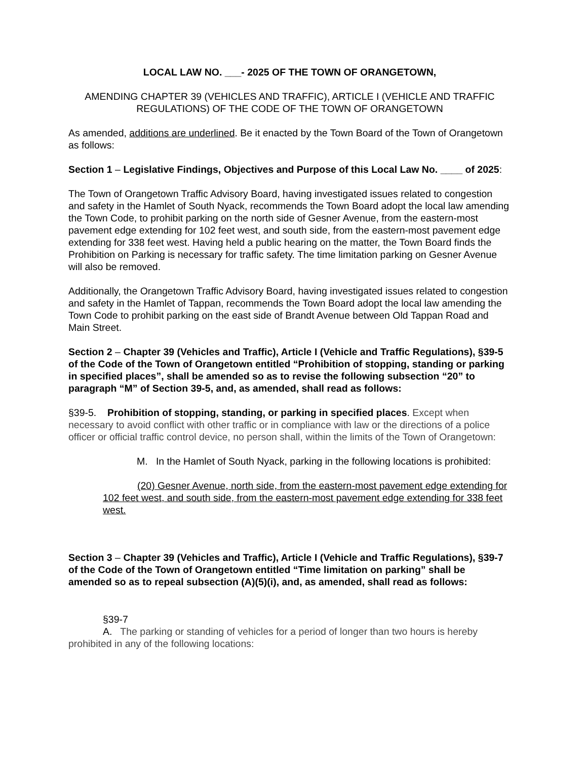LOCAL LAW NO. ___- 2025 OF THE TOWN OF ORANGETOWN,
AMENDING CHAPTER 39 (VEHICLES AND TRAFFIC), ARTICLE I (VEHICLE AND TRAFFIC REGULATIONS) OF THE CODE OF THE TOWN OF ORANGETOWN
As amended, additions are underlined. Be it enacted by the Town Board of the Town of Orangetown as follows:
Section 1 – Legislative Findings, Objectives and Purpose of this Local Law No. ____ of 2025:
The Town of Orangetown Traffic Advisory Board, having investigated issues related to congestion and safety in the Hamlet of South Nyack, recommends the Town Board adopt the local law amending the Town Code, to prohibit parking on the north side of Gesner Avenue, from the eastern-most pavement edge extending for 102 feet west, and south side, from the eastern-most pavement edge extending for 338 feet west. Having held a public hearing on the matter, the Town Board finds the Prohibition on Parking is necessary for traffic safety. The time limitation parking on Gesner Avenue will also be removed.
Additionally, the Orangetown Traffic Advisory Board, having investigated issues related to congestion and safety in the Hamlet of Tappan, recommends the Town Board adopt the local law amending the Town Code to prohibit parking on the east side of Brandt Avenue between Old Tappan Road and Main Street.
Section 2 – Chapter 39 (Vehicles and Traffic), Article I (Vehicle and Traffic Regulations), §39-5 of the Code of the Town of Orangetown entitled “Prohibition of stopping, standing or parking in specified places”, shall be amended so as to revise the following subsection “20” to paragraph “M” of Section 39-5, and, as amended, shall read as follows:
§39-5. Prohibition of stopping, standing, or parking in specified places. Except when necessary to avoid conflict with other traffic or in compliance with law or the directions of a police officer or official traffic control device, no person shall, within the limits of the Town of Orangetown:
M. In the Hamlet of South Nyack, parking in the following locations is prohibited:
(20) Gesner Avenue, north side, from the eastern-most pavement edge extending for 102 feet west, and south side, from the eastern-most pavement edge extending for 338 feet west.
Section 3 – Chapter 39 (Vehicles and Traffic), Article I (Vehicle and Traffic Regulations), §39-7 of the Code of the Town of Orangetown entitled “Time limitation on parking” shall be amended so as to repeal subsection (A)(5)(i), and, as amended, shall read as follows:
§39-7
A. The parking or standing of vehicles for a period of longer than two hours is hereby prohibited in any of the following locations: